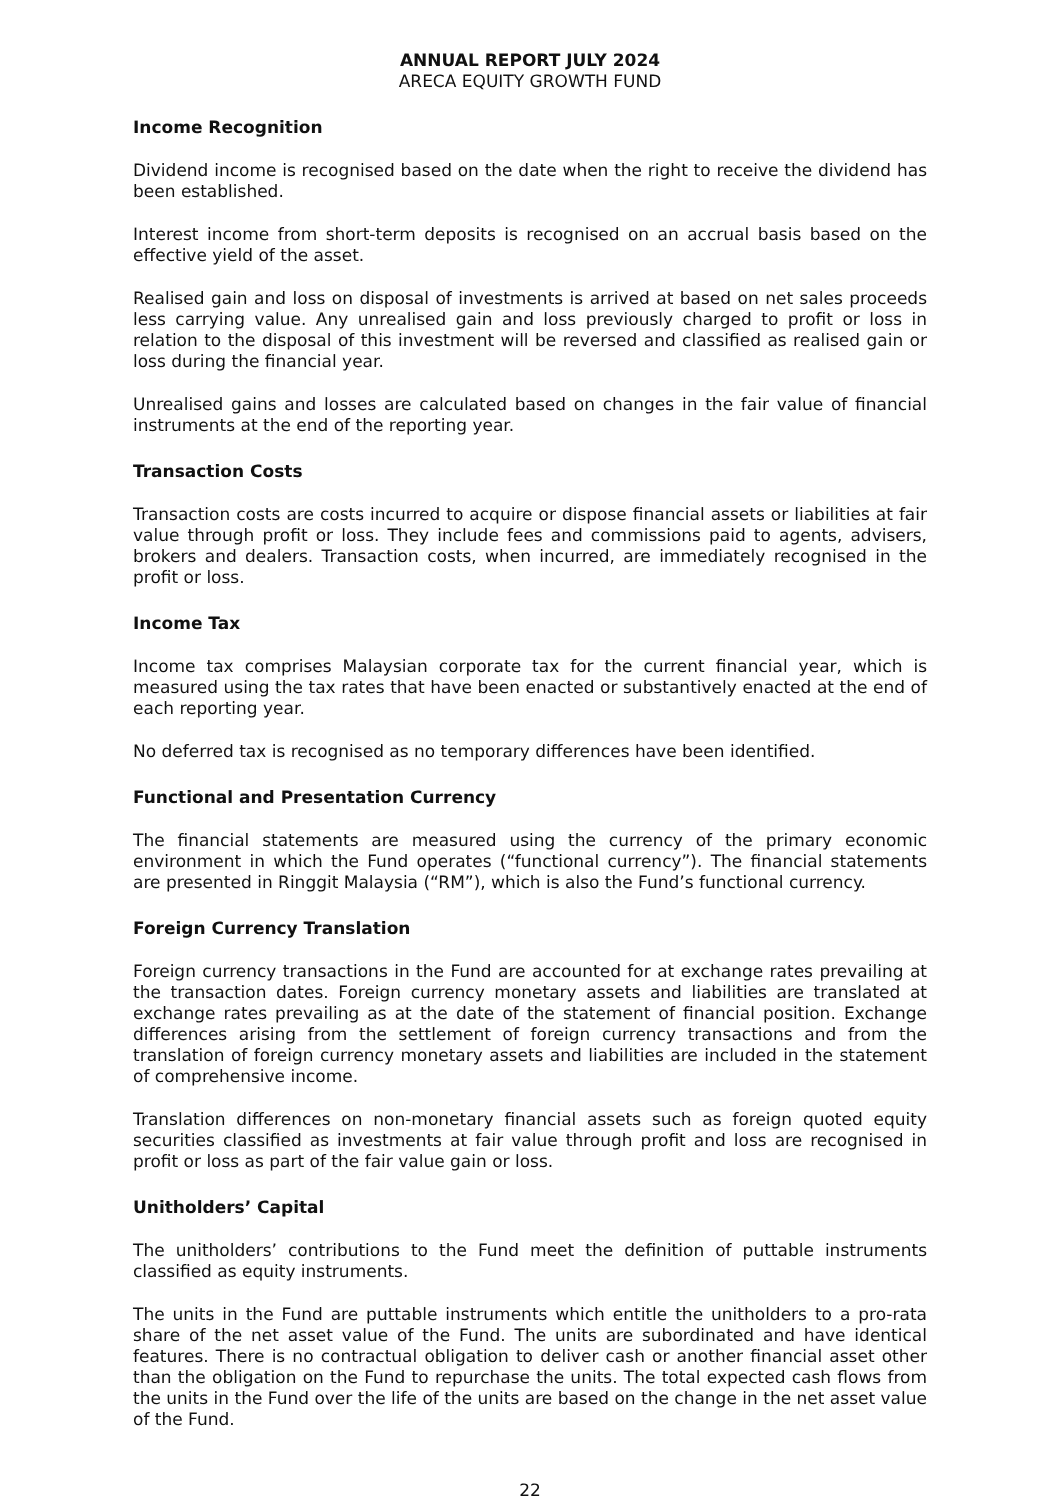ANNUAL REPORT JULY 2024
ARECA EQUITY GROWTH FUND
Income Recognition
Dividend income is recognised based on the date when the right to receive the dividend has been established.
Interest income from short-term deposits is recognised on an accrual basis based on the effective yield of the asset.
Realised gain and loss on disposal of investments is arrived at based on net sales proceeds less carrying value. Any unrealised gain and loss previously charged to profit or loss in relation to the disposal of this investment will be reversed and classified as realised gain or loss during the financial year.
Unrealised gains and losses are calculated based on changes in the fair value of financial instruments at the end of the reporting year.
Transaction Costs
Transaction costs are costs incurred to acquire or dispose financial assets or liabilities at fair value through profit or loss. They include fees and commissions paid to agents, advisers, brokers and dealers. Transaction costs, when incurred, are immediately recognised in the profit or loss.
Income Tax
Income tax comprises Malaysian corporate tax for the current financial year, which is measured using the tax rates that have been enacted or substantively enacted at the end of each reporting year.
No deferred tax is recognised as no temporary differences have been identified.
Functional and Presentation Currency
The financial statements are measured using the currency of the primary economic environment in which the Fund operates (“functional currency”). The financial statements are presented in Ringgit Malaysia (“RM”), which is also the Fund’s functional currency.
Foreign Currency Translation
Foreign currency transactions in the Fund are accounted for at exchange rates prevailing at the transaction dates. Foreign currency monetary assets and liabilities are translated at exchange rates prevailing as at the date of the statement of financial position. Exchange differences arising from the settlement of foreign currency transactions and from the translation of foreign currency monetary assets and liabilities are included in the statement of comprehensive income.
Translation differences on non-monetary financial assets such as foreign quoted equity securities classified as investments at fair value through profit and loss are recognised in profit or loss as part of the fair value gain or loss.
Unitholders’ Capital
The unitholders’ contributions to the Fund meet the definition of puttable instruments classified as equity instruments.
The units in the Fund are puttable instruments which entitle the unitholders to a pro-rata share of the net asset value of the Fund. The units are subordinated and have identical features. There is no contractual obligation to deliver cash or another financial asset other than the obligation on the Fund to repurchase the units. The total expected cash flows from the units in the Fund over the life of the units are based on the change in the net asset value of the Fund.
22